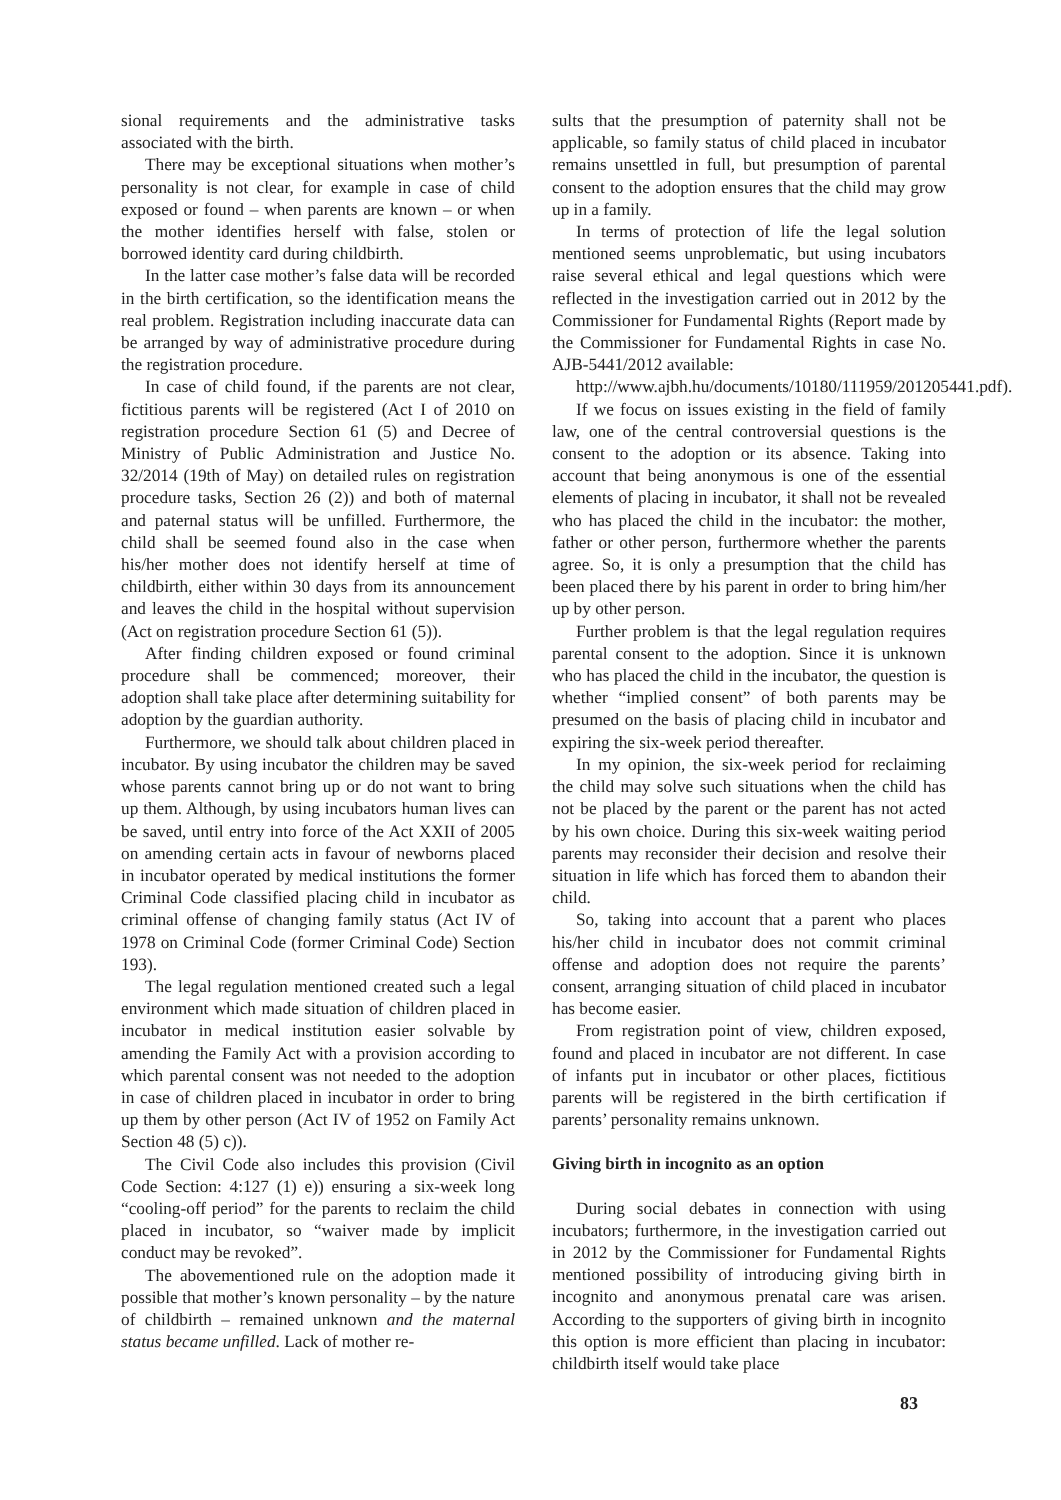sional requirements and the administrative tasks associated with the birth.
There may be exceptional situations when mother’s personality is not clear, for example in case of child exposed or found – when parents are known – or when the mother identifies herself with false, stolen or borrowed identity card during childbirth.
In the latter case mother’s false data will be recorded in the birth certification, so the identification means the real problem. Registration including inaccurate data can be arranged by way of administrative procedure during the registration procedure.
In case of child found, if the parents are not clear, fictitious parents will be registered (Act I of 2010 on registration procedure Section 61 (5) and Decree of Ministry of Public Administration and Justice No. 32/2014 (19th of May) on detailed rules on registration procedure tasks, Section 26 (2)) and both of maternal and paternal status will be unfilled. Furthermore, the child shall be seemed found also in the case when his/her mother does not identify herself at time of childbirth, either within 30 days from its announcement and leaves the child in the hospital without supervision (Act on registration procedure Section 61 (5)).
After finding children exposed or found criminal procedure shall be commenced; moreover, their adoption shall take place after determining suitability for adoption by the guardian authority.
Furthermore, we should talk about children placed in incubator. By using incubator the children may be saved whose parents cannot bring up or do not want to bring up them. Although, by using incubators human lives can be saved, until entry into force of the Act XXII of 2005 on amending certain acts in favour of newborns placed in incubator operated by medical institutions the former Criminal Code classified placing child in incubator as criminal offense of changing family status (Act IV of 1978 on Criminal Code (former Criminal Code) Section 193).
The legal regulation mentioned created such a legal environment which made situation of children placed in incubator in medical institution easier solvable by amending the Family Act with a provision according to which parental consent was not needed to the adoption in case of children placed in incubator in order to bring up them by other person (Act IV of 1952 on Family Act Section 48 (5) c)).
The Civil Code also includes this provision (Civil Code Section: 4:127 (1) e)) ensuring a six-week long “cooling-off period” for the parents to reclaim the child placed in incubator, so “waiver made by implicit conduct may be revoked”.
The abovementioned rule on the adoption made it possible that mother’s known personality – by the nature of childbirth – remained unknown and the maternal status became unfilled. Lack of mother re-
sults that the presumption of paternity shall not be applicable, so family status of child placed in incubator remains unsettled in full, but presumption of parental consent to the adoption ensures that the child may grow up in a family.
In terms of protection of life the legal solution mentioned seems unproblematic, but using incubators raise several ethical and legal questions which were reflected in the investigation carried out in 2012 by the Commissioner for Fundamental Rights (Report made by the Commissioner for Fundamental Rights in case No. AJB-5441/2012 available:
http://www.ajbh.hu/documents/10180/111959/201205441.pdf).
If we focus on issues existing in the field of family law, one of the central controversial questions is the consent to the adoption or its absence. Taking into account that being anonymous is one of the essential elements of placing in incubator, it shall not be revealed who has placed the child in the incubator: the mother, father or other person, furthermore whether the parents agree. So, it is only a presumption that the child has been placed there by his parent in order to bring him/her up by other person.
Further problem is that the legal regulation requires parental consent to the adoption. Since it is unknown who has placed the child in the incubator, the question is whether “implied consent” of both parents may be presumed on the basis of placing child in incubator and expiring the six-week period thereafter.
In my opinion, the six-week period for reclaiming the child may solve such situations when the child has not be placed by the parent or the parent has not acted by his own choice. During this six-week waiting period parents may reconsider their decision and resolve their situation in life which has forced them to abandon their child.
So, taking into account that a parent who places his/her child in incubator does not commit criminal offense and adoption does not require the parents’ consent, arranging situation of child placed in incubator has become easier.
From registration point of view, children exposed, found and placed in incubator are not different. In case of infants put in incubator or other places, fictitious parents will be registered in the birth certification if parents’ personality remains unknown.
Giving birth in incognito as an option
During social debates in connection with using incubators; furthermore, in the investigation carried out in 2012 by the Commissioner for Fundamental Rights mentioned possibility of introducing giving birth in incognito and anonymous prenatal care was arisen. According to the supporters of giving birth in incognito this option is more efficient than placing in incubator: childbirth itself would take place
83